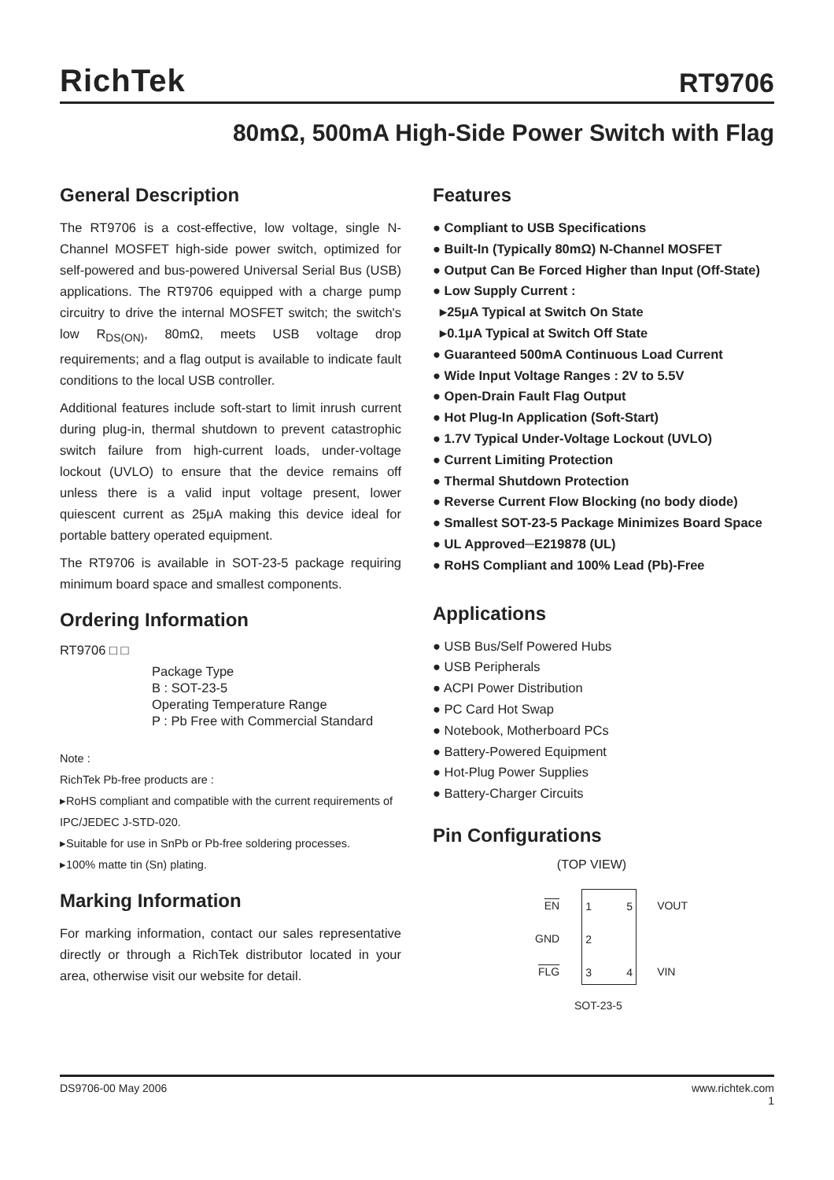RichTek
RT9706
80mΩ, 500mA High-Side Power Switch with Flag
General Description
The RT9706 is a cost-effective, low voltage, single N-Channel MOSFET high-side power switch, optimized for self-powered and bus-powered Universal Serial Bus (USB) applications. The RT9706 equipped with a charge pump circuitry to drive the internal MOSFET switch; the switch's low R<sub>DS(ON)</sub>, 80mΩ, meets USB voltage drop requirements; and a flag output is available to indicate fault conditions to the local USB controller.
Additional features include soft-start to limit inrush current during plug-in, thermal shutdown to prevent catastrophic switch failure from high-current loads, under-voltage lockout (UVLO) to ensure that the device remains off unless there is a valid input voltage present, lower quiescent current as 25μA making this device ideal for portable battery operated equipment.
The RT9706 is available in SOT-23-5 package requiring minimum board space and smallest components.
Ordering Information
RT9706 □ □
Package Type
B : SOT-23-5
Operating Temperature Range
P : Pb Free with Commercial Standard
Note :
RichTek Pb-free products are :
▸RoHS compliant and compatible with the current requirements of IPC/JEDEC J-STD-020.
▸Suitable for use in SnPb or Pb-free soldering processes.
▸100% matte tin (Sn) plating.
Marking Information
For marking information, contact our sales representative directly or through a RichTek distributor located in your area, otherwise visit our website for detail.
Features
● Compliant to USB Specifications
● Built-In (Typically 80mΩ) N-Channel MOSFET
● Output Can Be Forced Higher than Input (Off-State)
● Low Supply Current :
▸25μA Typical at Switch On State
▸0.1μA Typical at Switch Off State
● Guaranteed 500mA Continuous Load Current
● Wide Input Voltage Ranges : 2V to 5.5V
● Open-Drain Fault Flag Output
● Hot Plug-In Application (Soft-Start)
● 1.7V Typical Under-Voltage Lockout (UVLO)
● Current Limiting Protection
● Thermal Shutdown Protection
● Reverse Current Flow Blocking (no body diode)
● Smallest SOT-23-5 Package Minimizes Board Space
● UL Approved─E219878 (UL)
● RoHS Compliant and 100% Lead (Pb)-Free
Applications
● USB Bus/Self Powered Hubs
● USB Peripherals
● ACPI Power Distribution
● PC Card Hot Swap
● Notebook, Motherboard PCs
● Battery-Powered Equipment
● Hot-Plug Power Supplies
● Battery-Charger Circuits
Pin Configurations
(TOP VIEW)
EN
GND
FLG
1
2
3
5
4
VOUT
VIN
SOT-23-5
DS9706-00 May 2006 www.richtek.com
1